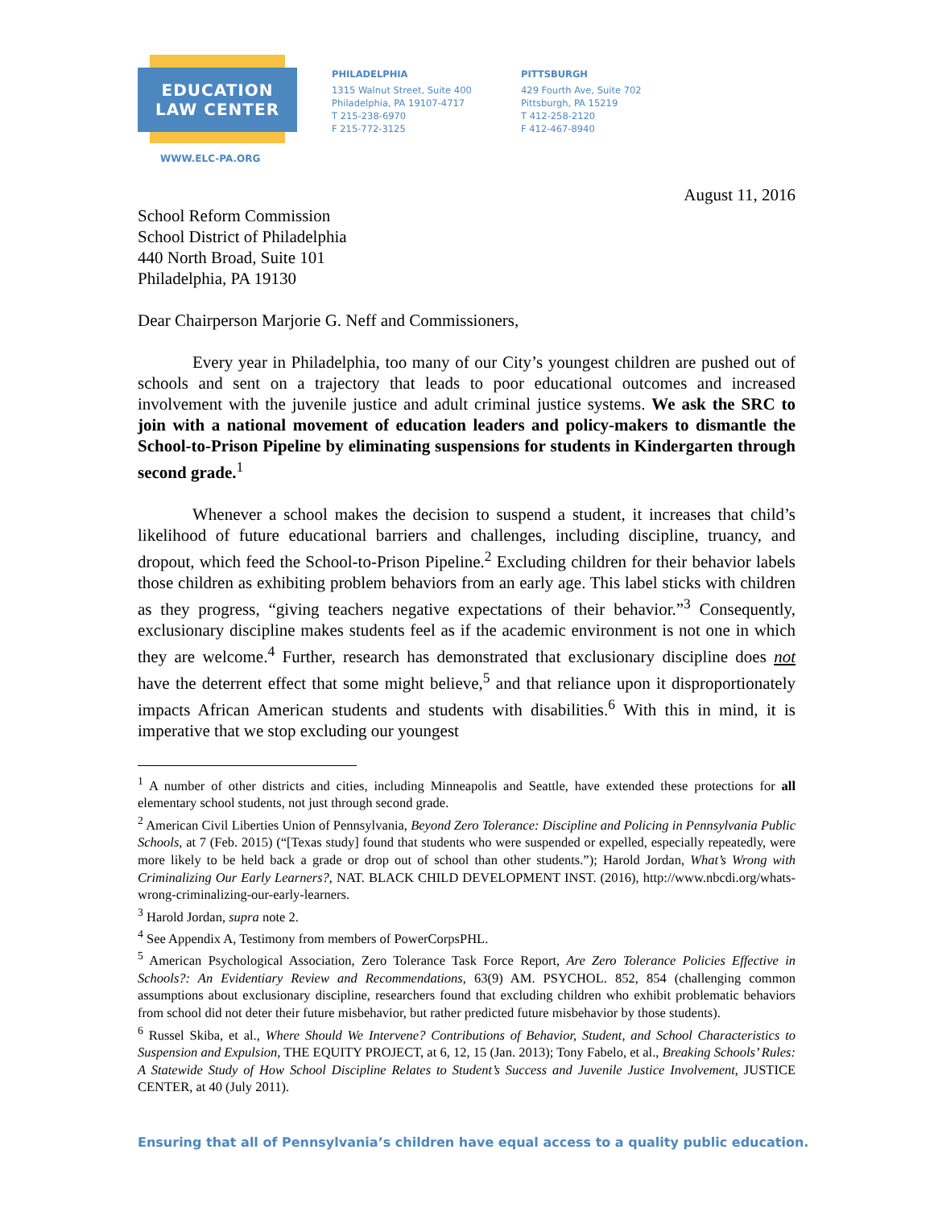EDUCATION
LAW CENTER
WWW.ELC-PA.ORG
PHILADELPHIA
1315 Walnut Street, Suite 400
Philadelphia, PA 19107-4717
T 215-238-6970
F 215-772-3125
PITTSBURGH
429 Fourth Ave, Suite 702
Pittsburgh, PA 15219
T 412-258-2120
F 412-467-8940
August 11, 2016
School Reform Commission
School District of Philadelphia
440 North Broad, Suite 101
Philadelphia, PA 19130
Dear Chairperson Marjorie G. Neff and Commissioners,
Every year in Philadelphia, too many of our City’s youngest children are pushed out of schools and sent on a trajectory that leads to poor educational outcomes and increased involvement with the juvenile justice and adult criminal justice systems. We ask the SRC to join with a national movement of education leaders and policy-makers to dismantle the School-to-Prison Pipeline by eliminating suspensions for students in Kindergarten through second grade.<sup>1</sup>
Whenever a school makes the decision to suspend a student, it increases that child’s likelihood of future educational barriers and challenges, including discipline, truancy, and dropout, which feed the School-to-Prison Pipeline.<sup>2</sup> Excluding children for their behavior labels those children as exhibiting problem behaviors from an early age. This label sticks with children as they progress, “giving teachers negative expectations of their behavior.”<sup>3</sup> Consequently, exclusionary discipline makes students feel as if the academic environment is not one in which they are welcome.<sup>4</sup> Further, research has demonstrated that exclusionary discipline does not have the deterrent effect that some might believe,<sup>5</sup> and that reliance upon it disproportionately impacts African American students and students with disabilities.<sup>6</sup> With this in mind, it is imperative that we stop excluding our youngest
<sup>1</sup> A number of other districts and cities, including Minneapolis and Seattle, have extended these protections for all elementary school students, not just through second grade.
<sup>2</sup> American Civil Liberties Union of Pennsylvania, Beyond Zero Tolerance: Discipline and Policing in Pennsylvania Public Schools, at 7 (Feb. 2015) (“[Texas study] found that students who were suspended or expelled, especially repeatedly, were more likely to be held back a grade or drop out of school than other students.”); Harold Jordan, What’s Wrong with Criminalizing Our Early Learners?, NAT. BLACK CHILD DEVELOPMENT INST. (2016), http://www.nbcdi.org/whats-wrong-criminalizing-our-early-learners.
<sup>3</sup> Harold Jordan, supra note 2.
<sup>4</sup> See Appendix A, Testimony from members of PowerCorpsPHL.
<sup>5</sup> American Psychological Association, Zero Tolerance Task Force Report, Are Zero Tolerance Policies Effective in Schools?: An Evidentiary Review and Recommendations, 63(9) AM. PSYCHOL. 852, 854 (challenging common assumptions about exclusionary discipline, researchers found that excluding children who exhibit problematic behaviors from school did not deter their future misbehavior, but rather predicted future misbehavior by those students).
<sup>6</sup> Russel Skiba, et al., Where Should We Intervene? Contributions of Behavior, Student, and School Characteristics to Suspension and Expulsion, THE EQUITY PROJECT, at 6, 12, 15 (Jan. 2013); Tony Fabelo, et al., Breaking Schools’ Rules: A Statewide Study of How School Discipline Relates to Student’s Success and Juvenile Justice Involvement, JUSTICE CENTER, at 40 (July 2011).
Ensuring that all of Pennsylvania’s children have equal access to a quality public education.